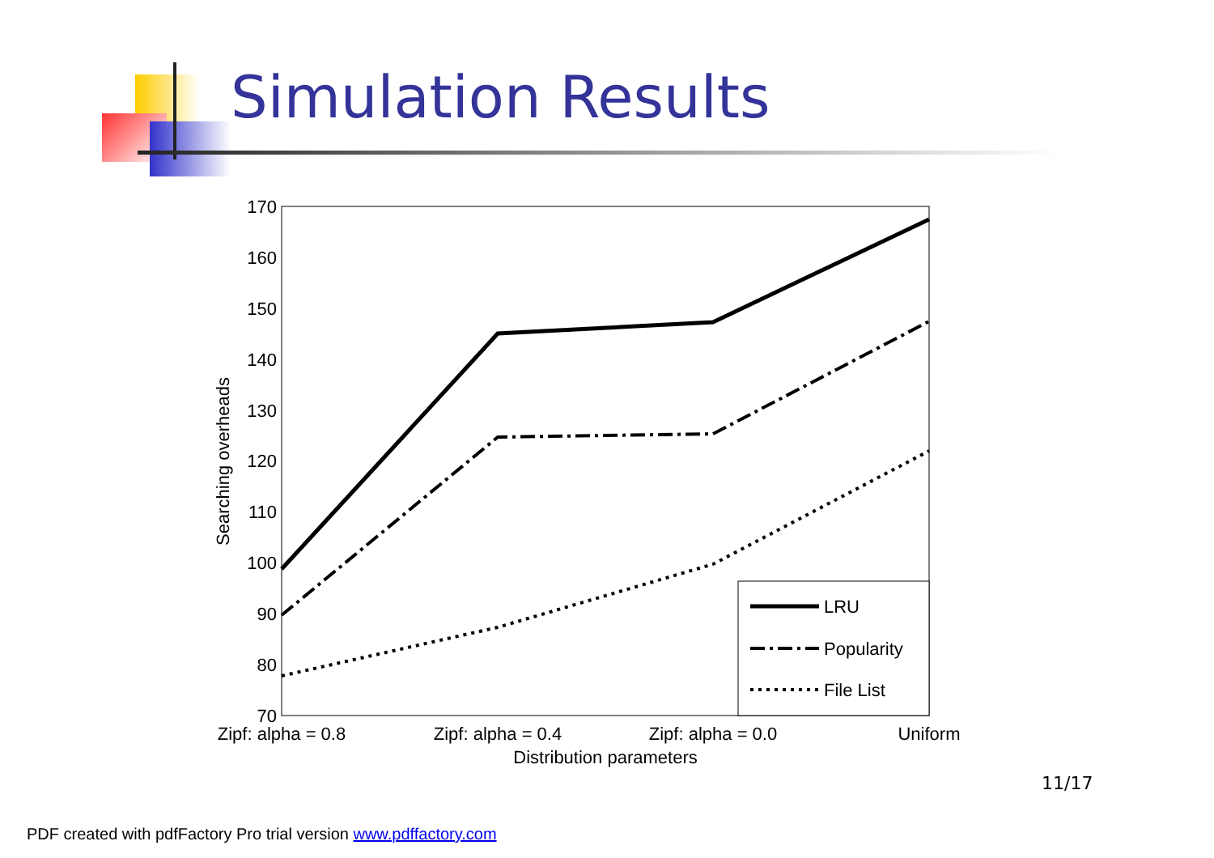Simulation Results
170
160
150
140
130
120
110
100
90
80
70
Zipf: alpha = 0.8
Zipf: alpha = 0.4
Zipf: alpha = 0.0
Uniform
Distribution parameters
Searching overheads
LRU
Popularity
File List
11/17
PDF created with pdfFactory Pro trial version www.pdffactory.com